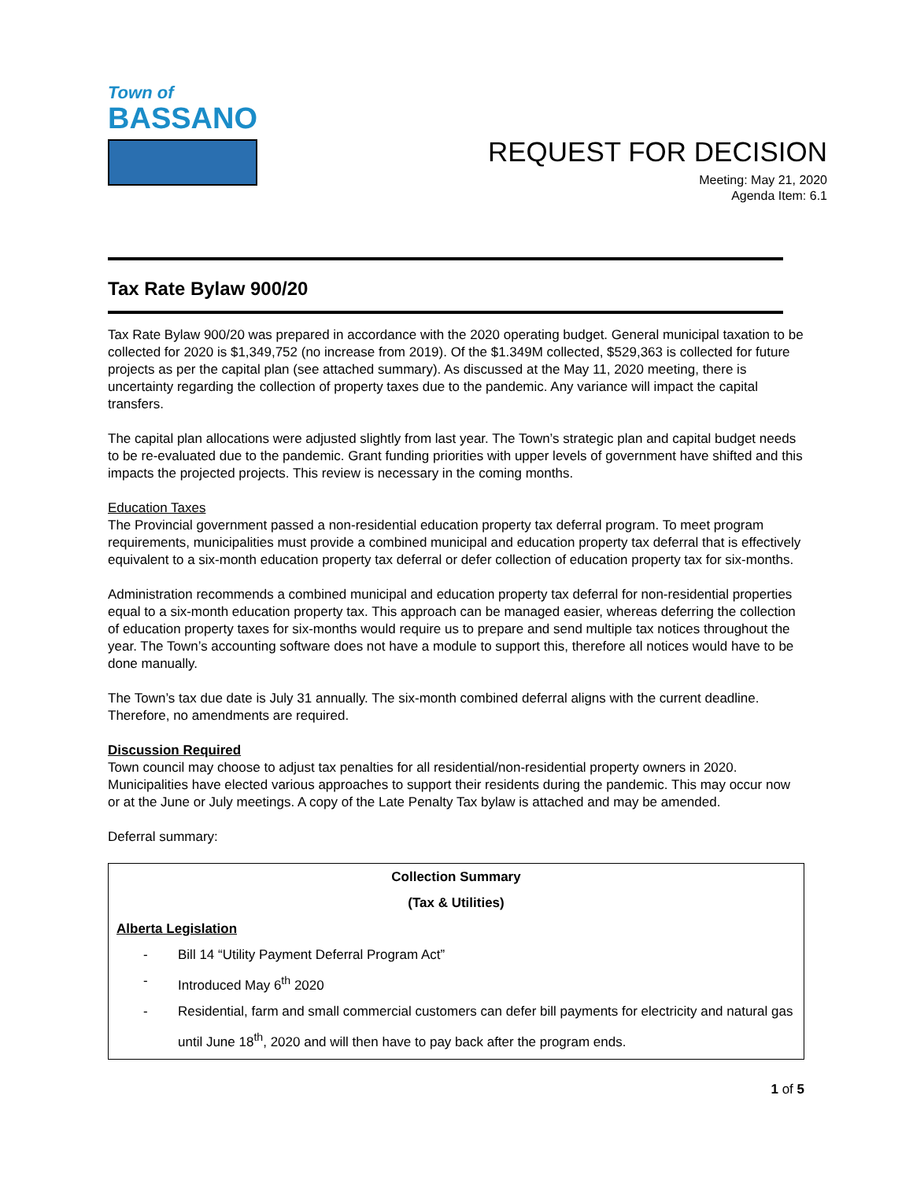Town of
BASSANO
REQUEST FOR DECISION
Meeting: May 21, 2020
Agenda Item: 6.1
Tax Rate Bylaw 900/20
Tax Rate Bylaw 900/20 was prepared in accordance with the 2020 operating budget. General municipal taxation to be collected for 2020 is $1,349,752 (no increase from 2019). Of the $1.349M collected, $529,363 is collected for future projects as per the capital plan (see attached summary). As discussed at the May 11, 2020 meeting, there is uncertainty regarding the collection of property taxes due to the pandemic. Any variance will impact the capital transfers.
The capital plan allocations were adjusted slightly from last year. The Town’s strategic plan and capital budget needs to be re-evaluated due to the pandemic. Grant funding priorities with upper levels of government have shifted and this impacts the projected projects. This review is necessary in the coming months.
Education Taxes
The Provincial government passed a non-residential education property tax deferral program. To meet program requirements, municipalities must provide a combined municipal and education property tax deferral that is effectively equivalent to a six-month education property tax deferral or defer collection of education property tax for six-months.
Administration recommends a combined municipal and education property tax deferral for non-residential properties equal to a six-month education property tax. This approach can be managed easier, whereas deferring the collection of education property taxes for six-months would require us to prepare and send multiple tax notices throughout the year. The Town’s accounting software does not have a module to support this, therefore all notices would have to be done manually.
The Town’s tax due date is July 31 annually. The six-month combined deferral aligns with the current deadline. Therefore, no amendments are required.
Discussion Required
Town council may choose to adjust tax penalties for all residential/non-residential property owners in 2020. Municipalities have elected various approaches to support their residents during the pandemic. This may occur now or at the June or July meetings. A copy of the Late Penalty Tax bylaw is attached and may be amended.
Deferral summary:
Collection Summary
(Tax & Utilities)
Alberta Legislation
- Bill 14 “Utility Payment Deferral Program Act”
- Introduced May 6<sup>th</sup> 2020
- Residential, farm and small commercial customers can defer bill payments for electricity and natural gas until June 18<sup>th</sup>, 2020 and will then have to pay back after the program ends.
1 of 5